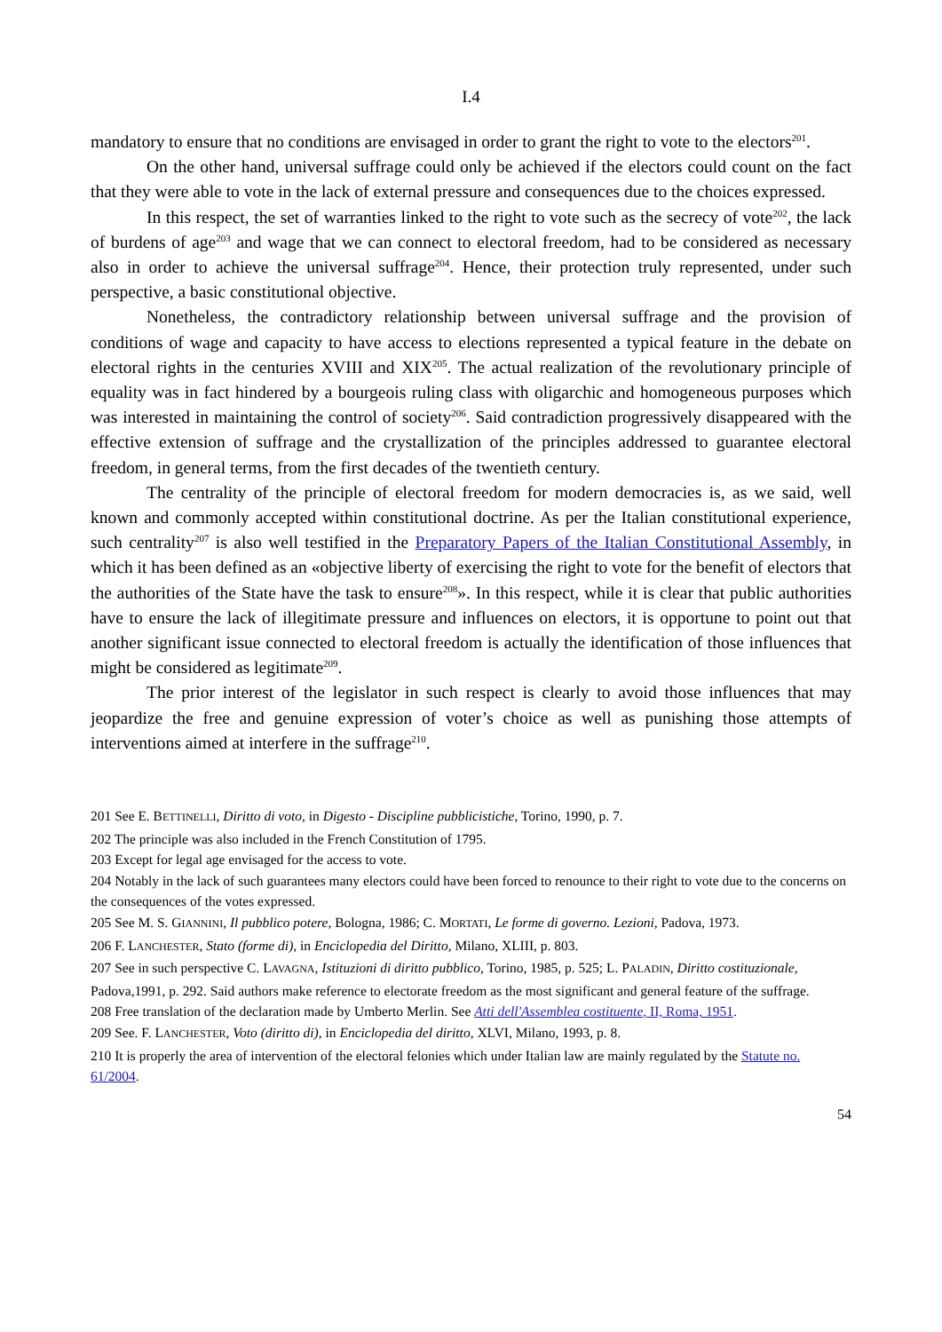I.4
mandatory to ensure that no conditions are envisaged in order to grant the right to vote to the electors<sup>201</sup>.
On the other hand, universal suffrage could only be achieved if the electors could count on the fact that they were able to vote in the lack of external pressure and consequences due to the choices expressed.
In this respect, the set of warranties linked to the right to vote such as the secrecy of vote<sup>202</sup>, the lack of burdens of age<sup>203</sup> and wage that we can connect to electoral freedom, had to be considered as necessary also in order to achieve the universal suffrage<sup>204</sup>. Hence, their protection truly represented, under such perspective, a basic constitutional objective.
Nonetheless, the contradictory relationship between universal suffrage and the provision of conditions of wage and capacity to have access to elections represented a typical feature in the debate on electoral rights in the centuries XVIII and XIX<sup>205</sup>. The actual realization of the revolutionary principle of equality was in fact hindered by a bourgeois ruling class with oligarchic and homogeneous purposes which was interested in maintaining the control of society<sup>206</sup>. Said contradiction progressively disappeared with the effective extension of suffrage and the crystallization of the principles addressed to guarantee electoral freedom, in general terms, from the first decades of the twentieth century.
The centrality of the principle of electoral freedom for modern democracies is, as we said, well known and commonly accepted within constitutional doctrine. As per the Italian constitutional experience, such centrality<sup>207</sup> is also well testified in the Preparatory Papers of the Italian Constitutional Assembly, in which it has been defined as an «objective liberty of exercising the right to vote for the benefit of electors that the authorities of the State have the task to ensure<sup>208</sup>». In this respect, while it is clear that public authorities have to ensure the lack of illegitimate pressure and influences on electors, it is opportune to point out that another significant issue connected to electoral freedom is actually the identification of those influences that might be considered as legitimate<sup>209</sup>.
The prior interest of the legislator in such respect is clearly to avoid those influences that may jeopardize the free and genuine expression of voter’s choice as well as punishing those attempts of interventions aimed at interfere in the suffrage<sup>210</sup>.
201 See E. BETTINELLI, Diritto di voto, in Digesto - Discipline pubblicistiche, Torino, 1990, p. 7.
202 The principle was also included in the French Constitution of 1795.
203 Except for legal age envisaged for the access to vote.
204 Notably in the lack of such guarantees many electors could have been forced to renounce to their right to vote due to the concerns on the consequences of the votes expressed.
205 See M. S. GIANNINI, Il pubblico potere, Bologna, 1986; C. MORTATI, Le forme di governo. Lezioni, Padova, 1973.
206 F. LANCHESTER, Stato (forme di), in Enciclopedia del Diritto, Milano, XLIII, p. 803.
207 See in such perspective C. LAVAGNA, Istituzioni di diritto pubblico, Torino, 1985, p. 525; L. PALADIN, Diritto costituzionale, Padova,1991, p. 292. Said authors make reference to electorate freedom as the most significant and general feature of the suffrage.
208 Free translation of the declaration made by Umberto Merlin. See Atti dell'Assemblea costituente, II, Roma, 1951.
209 See. F. LANCHESTER, Voto (diritto di), in Enciclopedia del diritto, XLVI, Milano, 1993, p. 8.
210 It is properly the area of intervention of the electoral felonies which under Italian law are mainly regulated by the Statute no. 61/2004.
54